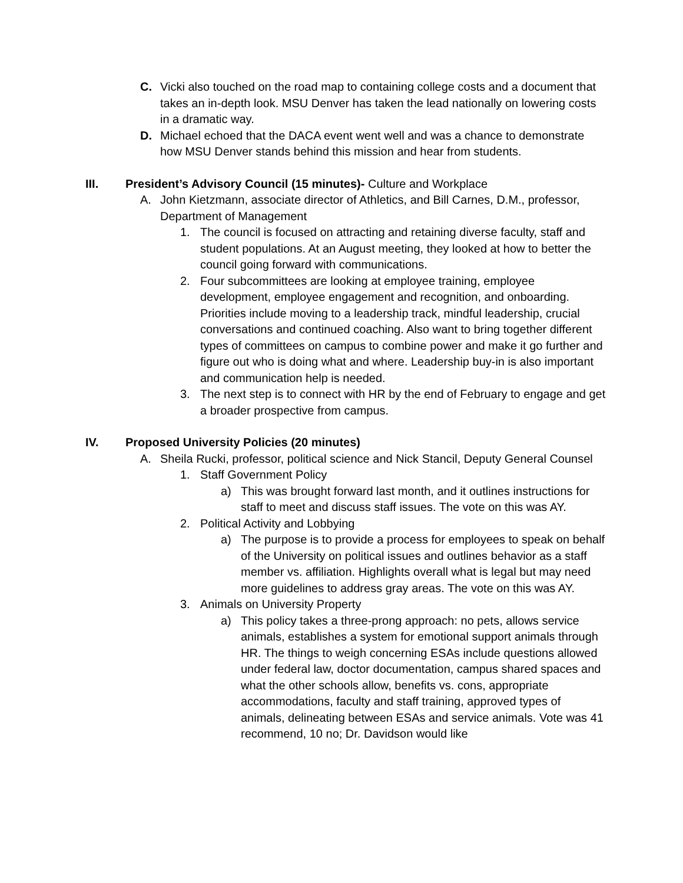C. Vicki also touched on the road map to containing college costs and a document that takes an in-depth look. MSU Denver has taken the lead nationally on lowering costs in a dramatic way.
D. Michael echoed that the DACA event went well and was a chance to demonstrate how MSU Denver stands behind this mission and hear from students.
III. President’s Advisory Council (15 minutes)- Culture and Workplace
A. John Kietzmann, associate director of Athletics, and Bill Carnes, D.M., professor, Department of Management
1. The council is focused on attracting and retaining diverse faculty, staff and student populations. At an August meeting, they looked at how to better the council going forward with communications.
2. Four subcommittees are looking at employee training, employee development, employee engagement and recognition, and onboarding. Priorities include moving to a leadership track, mindful leadership, crucial conversations and continued coaching. Also want to bring together different types of committees on campus to combine power and make it go further and figure out who is doing what and where. Leadership buy-in is also important and communication help is needed.
3. The next step is to connect with HR by the end of February to engage and get a broader prospective from campus.
IV. Proposed University Policies (20 minutes)
A. Sheila Rucki, professor, political science and Nick Stancil, Deputy General Counsel
1. Staff Government Policy
a) This was brought forward last month, and it outlines instructions for staff to meet and discuss staff issues. The vote on this was AY.
2. Political Activity and Lobbying
a) The purpose is to provide a process for employees to speak on behalf of the University on political issues and outlines behavior as a staff member vs. affiliation. Highlights overall what is legal but may need more guidelines to address gray areas. The vote on this was AY.
3. Animals on University Property
a) This policy takes a three-prong approach: no pets, allows service animals, establishes a system for emotional support animals through HR. The things to weigh concerning ESAs include questions allowed under federal law, doctor documentation, campus shared spaces and what the other schools allow, benefits vs. cons, appropriate accommodations, faculty and staff training, approved types of animals, delineating between ESAs and service animals. Vote was 41 recommend, 10 no; Dr. Davidson would like